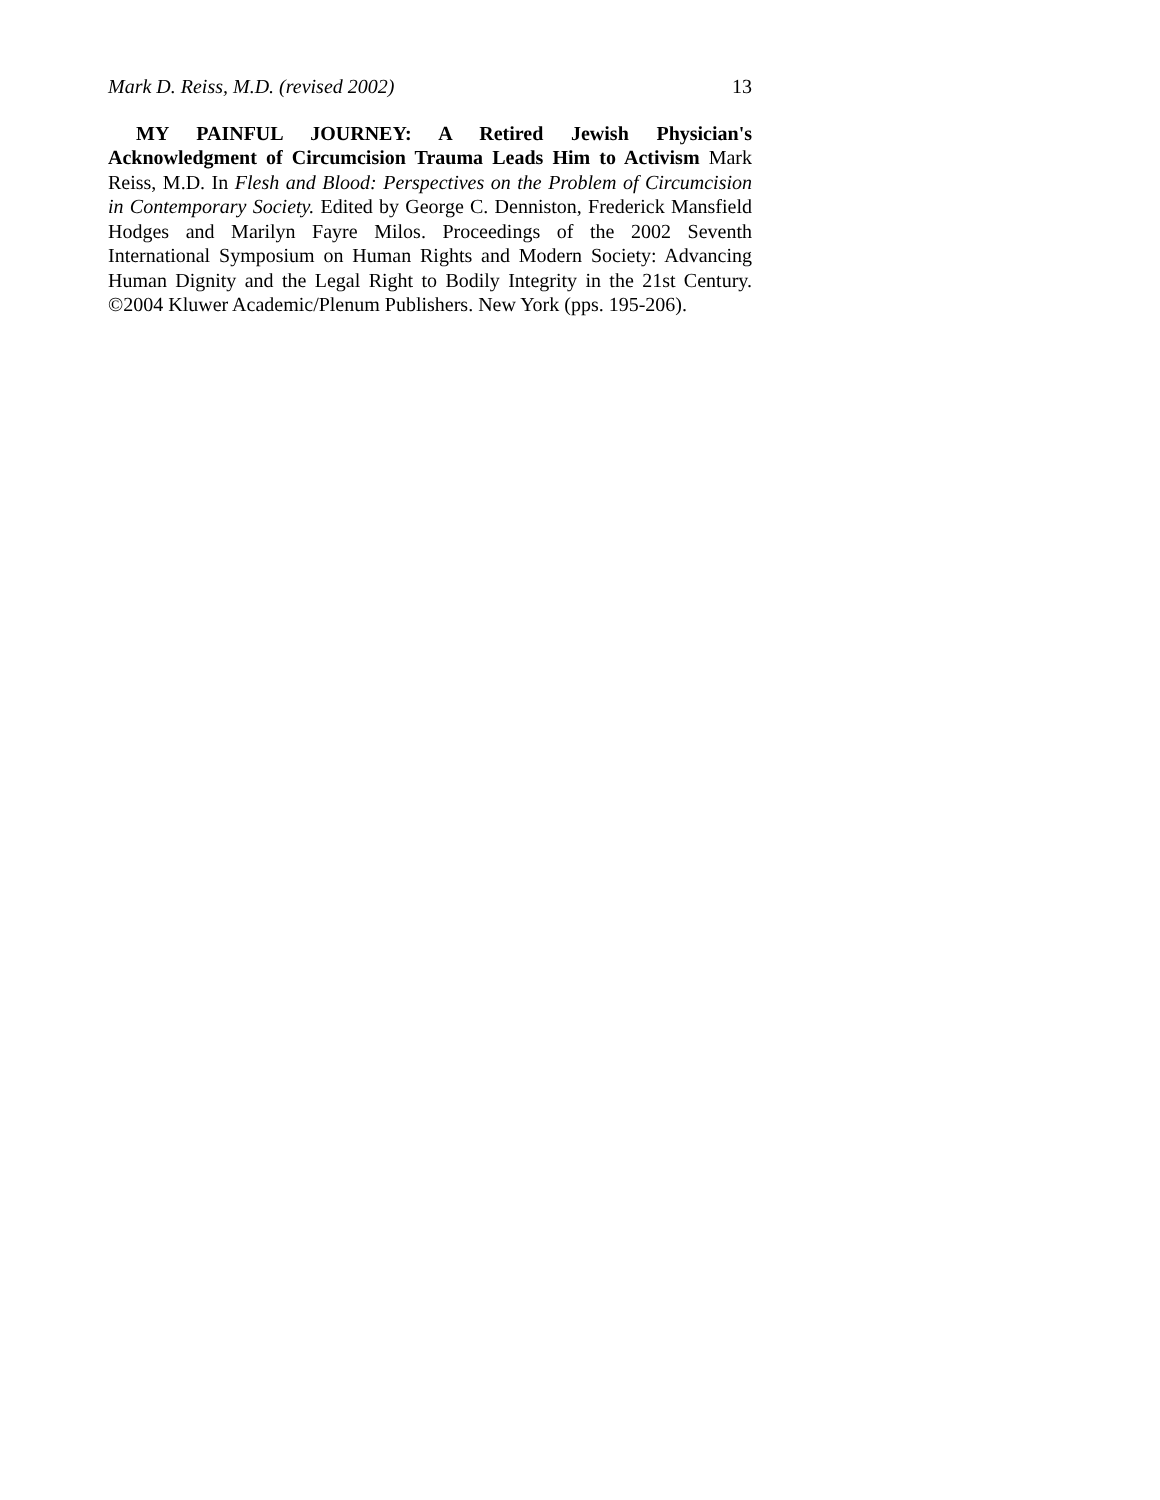Mark D. Reiss, M.D. (revised 2002) 13
MY PAINFUL JOURNEY: A Retired Jewish Physician's Acknowledgment of Circumcision Trauma Leads Him to Activism Mark Reiss, M.D. In Flesh and Blood: Perspectives on the Problem of Circumcision in Contemporary Society. Edited by George C. Denniston, Frederick Mansfield Hodges and Marilyn Fayre Milos. Proceedings of the 2002 Seventh International Symposium on Human Rights and Modern Society: Advancing Human Dignity and the Legal Right to Bodily Integrity in the 21st Century. ©2004 Kluwer Academic/Plenum Publishers. New York (pps. 195-206).